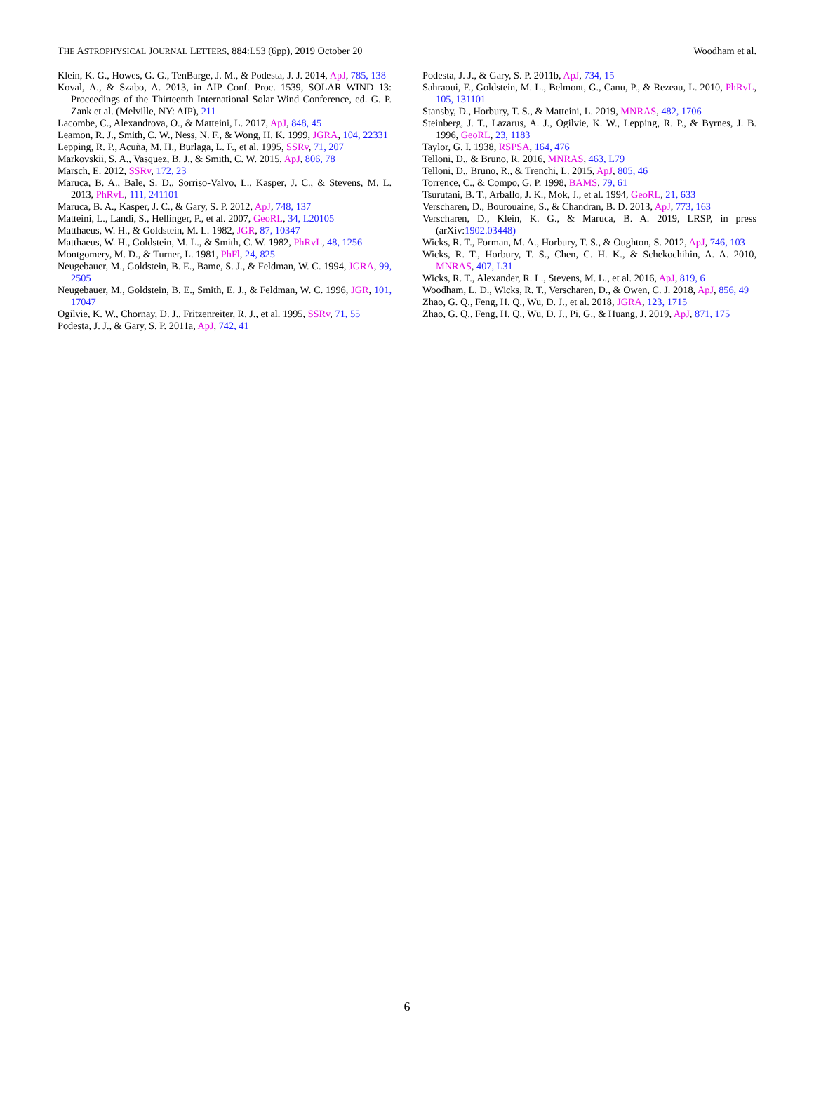THE ASTROPHYSICAL JOURNAL LETTERS, 884:L53 (6pp), 2019 October 20 Woodham et al.
Klein, K. G., Howes, G. G., TenBarge, J. M., & Podesta, J. J. 2014, ApJ, 785, 138
Koval, A., & Szabo, A. 2013, in AIP Conf. Proc. 1539, SOLAR WIND 13: Proceedings of the Thirteenth International Solar Wind Conference, ed. G. P. Zank et al. (Melville, NY: AIP), 211
Lacombe, C., Alexandrova, O., & Matteini, L. 2017, ApJ, 848, 45
Leamon, R. J., Smith, C. W., Ness, N. F., & Wong, H. K. 1999, JGRA, 104, 22331
Lepping, R. P., Acuña, M. H., Burlaga, L. F., et al. 1995, SSRv, 71, 207
Markovskii, S. A., Vasquez, B. J., & Smith, C. W. 2015, ApJ, 806, 78
Marsch, E. 2012, SSRv, 172, 23
Maruca, B. A., Bale, S. D., Sorriso-Valvo, L., Kasper, J. C., & Stevens, M. L. 2013, PhRvL, 111, 241101
Maruca, B. A., Kasper, J. C., & Gary, S. P. 2012, ApJ, 748, 137
Matteini, L., Landi, S., Hellinger, P., et al. 2007, GeoRL, 34, L20105
Matthaeus, W. H., & Goldstein, M. L. 1982, JGR, 87, 10347
Matthaeus, W. H., Goldstein, M. L., & Smith, C. W. 1982, PhRvL, 48, 1256
Montgomery, M. D., & Turner, L. 1981, PhFl, 24, 825
Neugebauer, M., Goldstein, B. E., Bame, S. J., & Feldman, W. C. 1994, JGRA, 99, 2505
Neugebauer, M., Goldstein, B. E., Smith, E. J., & Feldman, W. C. 1996, JGR, 101, 17047
Ogilvie, K. W., Chornay, D. J., Fritzenreiter, R. J., et al. 1995, SSRv, 71, 55
Podesta, J. J., & Gary, S. P. 2011a, ApJ, 742, 41
Podesta, J. J., & Gary, S. P. 2011b, ApJ, 734, 15
Sahraoui, F., Goldstein, M. L., Belmont, G., Canu, P., & Rezeau, L. 2010, PhRvL, 105, 131101
Stansby, D., Horbury, T. S., & Matteini, L. 2019, MNRAS, 482, 1706
Steinberg, J. T., Lazarus, A. J., Ogilvie, K. W., Lepping, R. P., & Byrnes, J. B. 1996, GeoRL, 23, 1183
Taylor, G. I. 1938, RSPSA, 164, 476
Telloni, D., & Bruno, R. 2016, MNRAS, 463, L79
Telloni, D., Bruno, R., & Trenchi, L. 2015, ApJ, 805, 46
Torrence, C., & Compo, G. P. 1998, BAMS, 79, 61
Tsurutani, B. T., Arballo, J. K., Mok, J., et al. 1994, GeoRL, 21, 633
Verscharen, D., Bourouaine, S., & Chandran, B. D. 2013, ApJ, 773, 163
Verscharen, D., Klein, K. G., & Maruca, B. A. 2019, LRSP, in press (arXiv:1902.03448)
Wicks, R. T., Forman, M. A., Horbury, T. S., & Oughton, S. 2012, ApJ, 746, 103
Wicks, R. T., Horbury, T. S., Chen, C. H. K., & Schekochihin, A. A. 2010, MNRAS, 407, L31
Wicks, R. T., Alexander, R. L., Stevens, M. L., et al. 2016, ApJ, 819, 6
Woodham, L. D., Wicks, R. T., Verscharen, D., & Owen, C. J. 2018, ApJ, 856, 49
Zhao, G. Q., Feng, H. Q., Wu, D. J., et al. 2018, JGRA, 123, 1715
Zhao, G. Q., Feng, H. Q., Wu, D. J., Pi, G., & Huang, J. 2019, ApJ, 871, 175
6